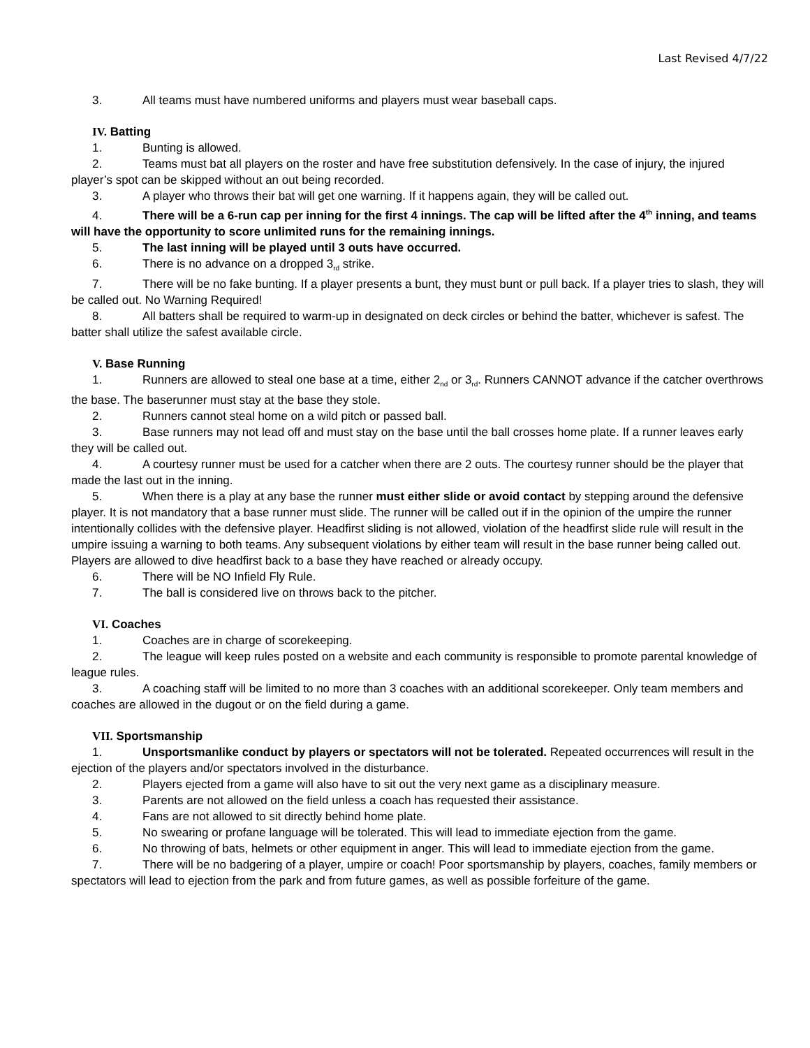Last Revised 4/7/22
3. All teams must have numbered uniforms and players must wear baseball caps.
IV. Batting
1. Bunting is allowed.
2. Teams must bat all players on the roster and have free substitution defensively. In the case of injury, the injured player’s spot can be skipped without an out being recorded.
3. A player who throws their bat will get one warning. If it happens again, they will be called out.
4. There will be a 6-run cap per inning for the first 4 innings. The cap will be lifted after the 4<sup>th</sup> inning, and teams will have the opportunity to score unlimited runs for the remaining innings.
5. The last inning will be played until 3 outs have occurred.
6. There is no advance on a dropped 3<sub>rd</sub> strike.
7. There will be no fake bunting. If a player presents a bunt, they must bunt or pull back. If a player tries to slash, they will be called out. No Warning Required!
8. All batters shall be required to warm-up in designated on deck circles or behind the batter, whichever is safest. The batter shall utilize the safest available circle.
V. Base Running
1. Runners are allowed to steal one base at a time, either 2<sub>nd</sub> or 3<sub>rd</sub>. Runners CANNOT advance if the catcher overthrows the base. The baserunner must stay at the base they stole.
2. Runners cannot steal home on a wild pitch or passed ball.
3. Base runners may not lead off and must stay on the base until the ball crosses home plate. If a runner leaves early they will be called out.
4. A courtesy runner must be used for a catcher when there are 2 outs. The courtesy runner should be the player that made the last out in the inning.
5. When there is a play at any base the runner must either slide or avoid contact by stepping around the defensive player. It is not mandatory that a base runner must slide. The runner will be called out if in the opinion of the umpire the runner intentionally collides with the defensive player. Headfirst sliding is not allowed, violation of the headfirst slide rule will result in the umpire issuing a warning to both teams. Any subsequent violations by either team will result in the base runner being called out. Players are allowed to dive headfirst back to a base they have reached or already occupy.
6. There will be NO Infield Fly Rule.
7. The ball is considered live on throws back to the pitcher.
VI. Coaches
1. Coaches are in charge of scorekeeping.
2. The league will keep rules posted on a website and each community is responsible to promote parental knowledge of league rules.
3. A coaching staff will be limited to no more than 3 coaches with an additional scorekeeper. Only team members and coaches are allowed in the dugout or on the field during a game.
VII. Sportsmanship
1. Unsportsmanlike conduct by players or spectators will not be tolerated. Repeated occurrences will result in the ejection of the players and/or spectators involved in the disturbance.
2. Players ejected from a game will also have to sit out the very next game as a disciplinary measure.
3. Parents are not allowed on the field unless a coach has requested their assistance.
4. Fans are not allowed to sit directly behind home plate.
5. No swearing or profane language will be tolerated. This will lead to immediate ejection from the game.
6. No throwing of bats, helmets or other equipment in anger. This will lead to immediate ejection from the game.
7. There will be no badgering of a player, umpire or coach! Poor sportsmanship by players, coaches, family members or spectators will lead to ejection from the park and from future games, as well as possible forfeiture of the game.